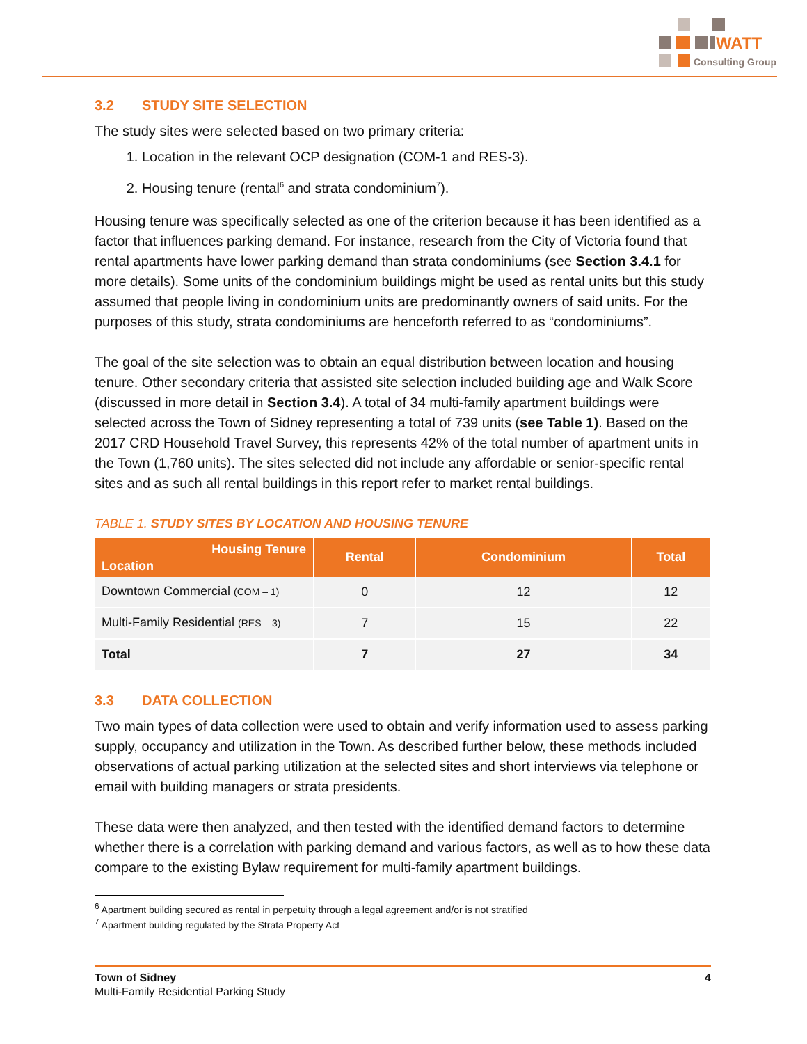WATT
Consulting Group
3.2 STUDY SITE SELECTION
The study sites were selected based on two primary criteria:
1. Location in the relevant OCP designation (COM-1 and RES-3).
2. Housing tenure (rental<sup>6</sup> and strata condominium<sup>7</sup>).
Housing tenure was specifically selected as one of the criterion because it has been identified as a factor that influences parking demand. For instance, research from the City of Victoria found that rental apartments have lower parking demand than strata condominiums (see Section 3.4.1 for more details). Some units of the condominium buildings might be used as rental units but this study assumed that people living in condominium units are predominantly owners of said units. For the purposes of this study, strata condominiums are henceforth referred to as “condominiums”.
The goal of the site selection was to obtain an equal distribution between location and housing tenure. Other secondary criteria that assisted site selection included building age and Walk Score (discussed in more detail in Section 3.4). A total of 34 multi-family apartment buildings were selected across the Town of Sidney representing a total of 739 units (see Table 1). Based on the 2017 CRD Household Travel Survey, this represents 42% of the total number of apartment units in the Town (1,760 units). The sites selected did not include any affordable or senior-specific rental sites and as such all rental buildings in this report refer to market rental buildings.
TABLE 1. STUDY SITES BY LOCATION AND HOUSING TENURE
| Housing Tenure Location | Rental | Condominium | Total |
| --- | --- | --- | --- |
| Downtown Commercial (COM – 1) | 0 | 12 | 12 |
| Multi-Family Residential (RES – 3) | 7 | 15 | 22 |
| Total | 7 | 27 | 34 |
3.3 DATA COLLECTION
Two main types of data collection were used to obtain and verify information used to assess parking supply, occupancy and utilization in the Town. As described further below, these methods included observations of actual parking utilization at the selected sites and short interviews via telephone or email with building managers or strata presidents.
These data were then analyzed, and then tested with the identified demand factors to determine whether there is a correlation with parking demand and various factors, as well as to how these data compare to the existing Bylaw requirement for multi-family apartment buildings.
<sup>6</sup> Apartment building secured as rental in perpetuity through a legal agreement and/or is not stratified
<sup>7</sup> Apartment building regulated by the Strata Property Act
Town of Sidney
Multi-Family Residential Parking Study
4